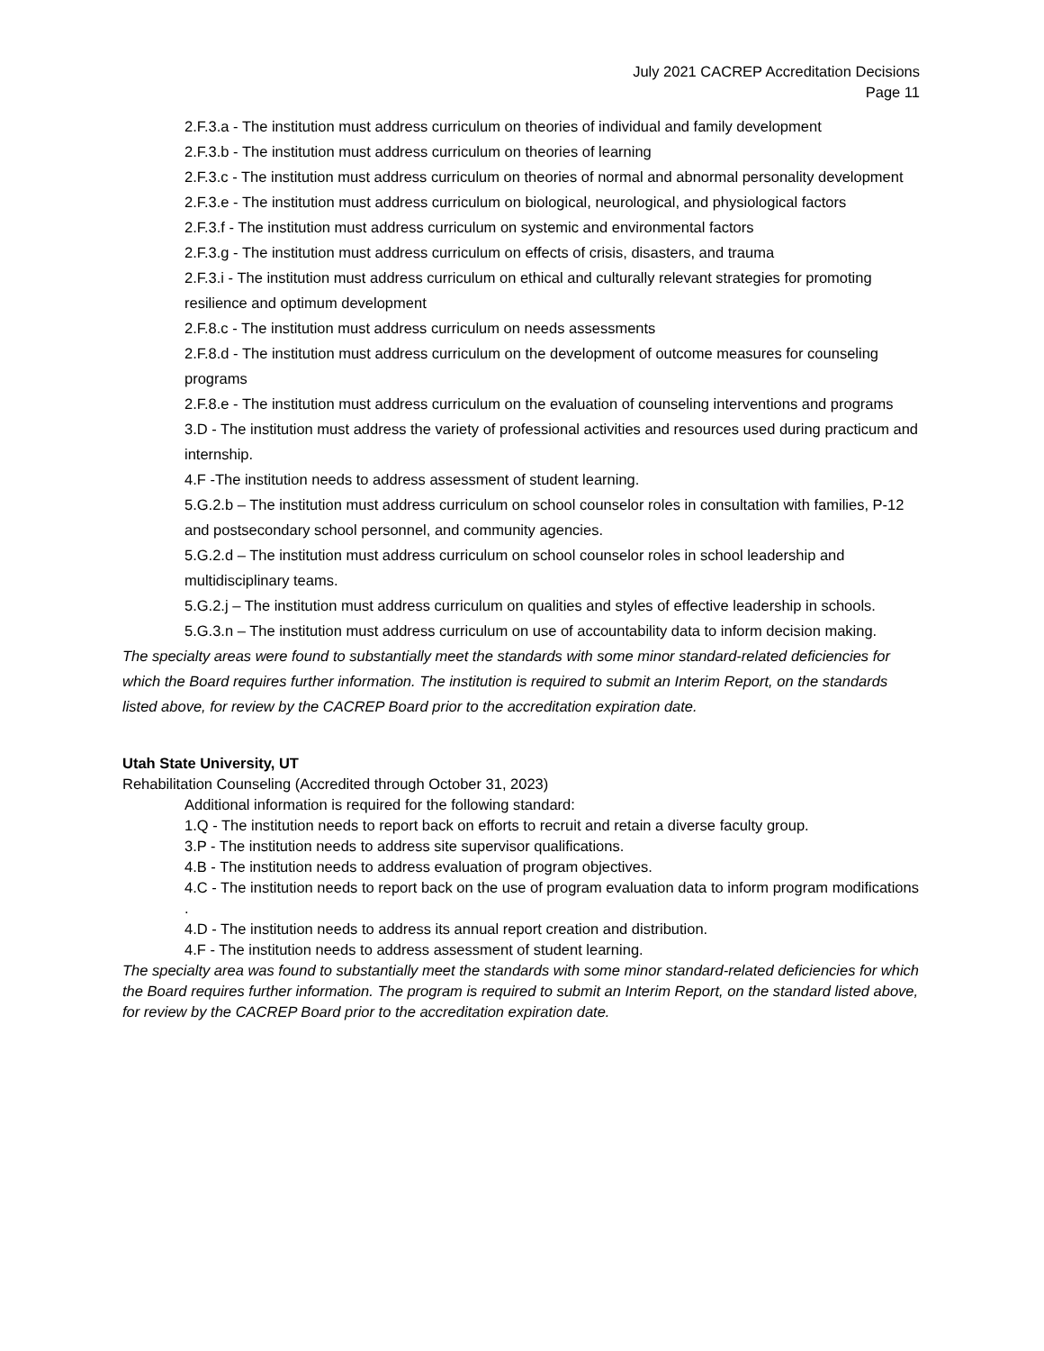July 2021 CACREP Accreditation Decisions
Page 11
2.F.3.a - The institution must address curriculum on theories of individual and family development
2.F.3.b - The institution must address curriculum on theories of learning
2.F.3.c - The institution must address curriculum on theories of normal and abnormal personality development
2.F.3.e - The institution must address curriculum on biological, neurological, and physiological factors
2.F.3.f - The institution must address curriculum on systemic and environmental factors
2.F.3.g - The institution must address curriculum on effects of crisis, disasters, and trauma
2.F.3.i - The institution must address curriculum on ethical and culturally relevant strategies for promoting resilience and optimum development
2.F.8.c - The institution must address curriculum on needs assessments
2.F.8.d - The institution must address curriculum on the development of outcome measures for counseling programs
2.F.8.e - The institution must address curriculum on the evaluation of counseling interventions and programs
3.D - The institution must address the variety of professional activities and resources used during practicum and internship.
4.F -The institution needs to address assessment of student learning.
5.G.2.b – The institution must address curriculum on school counselor roles in consultation with families, P-12 and postsecondary school personnel, and community agencies.
5.G.2.d – The institution must address curriculum on school counselor roles in school leadership and multidisciplinary teams.
5.G.2.j – The institution must address curriculum on qualities and styles of effective leadership in schools.
5.G.3.n – The institution must address curriculum on use of accountability data to inform decision making.
The specialty areas were found to substantially meet the standards with some minor standard-related deficiencies for which the Board requires further information. The institution is required to submit an Interim Report, on the standards listed above, for review by the CACREP Board prior to the accreditation expiration date.
Utah State University, UT
Rehabilitation Counseling (Accredited through October 31, 2023)
Additional information is required for the following standard:
1.Q - The institution needs to report back on efforts to recruit and retain a diverse faculty group.
3.P - The institution needs to address site supervisor qualifications.
4.B - The institution needs to address evaluation of program objectives.
4.C - The institution needs to report back on the use of program evaluation data to inform program modifications .
4.D - The institution needs to address its annual report creation and distribution.
4.F - The institution needs to address assessment of student learning.
The specialty area was found to substantially meet the standards with some minor standard-related deficiencies for which the Board requires further information. The program is required to submit an Interim Report, on the standard listed above, for review by the CACREP Board prior to the accreditation expiration date.